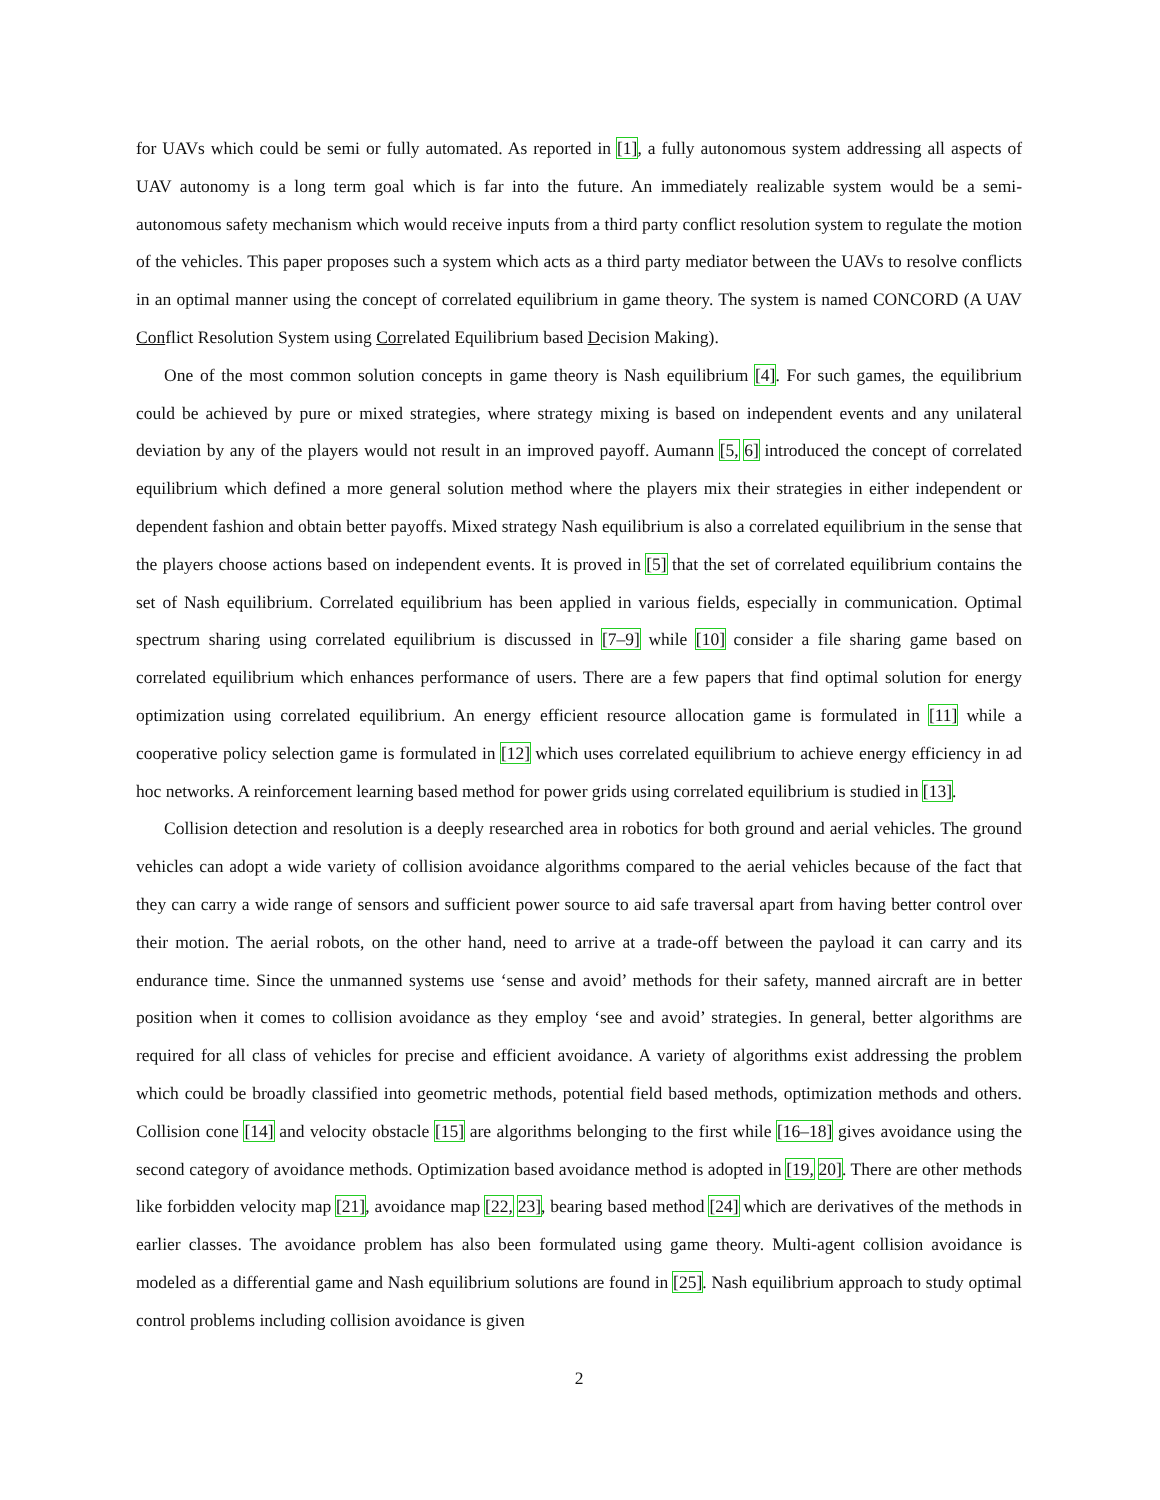for UAVs which could be semi or fully automated. As reported in [1], a fully autonomous system addressing all aspects of UAV autonomy is a long term goal which is far into the future. An immediately realizable system would be a semi-autonomous safety mechanism which would receive inputs from a third party conflict resolution system to regulate the motion of the vehicles. This paper proposes such a system which acts as a third party mediator between the UAVs to resolve conflicts in an optimal manner using the concept of correlated equilibrium in game theory. The system is named CONCORD (A UAV Conflict Resolution System using Correlated Equilibrium based Decision Making).
One of the most common solution concepts in game theory is Nash equilibrium [4]. For such games, the equilibrium could be achieved by pure or mixed strategies, where strategy mixing is based on independent events and any unilateral deviation by any of the players would not result in an improved payoff. Aumann [5, 6] introduced the concept of correlated equilibrium which defined a more general solution method where the players mix their strategies in either independent or dependent fashion and obtain better payoffs. Mixed strategy Nash equilibrium is also a correlated equilibrium in the sense that the players choose actions based on independent events. It is proved in [5] that the set of correlated equilibrium contains the set of Nash equilibrium. Correlated equilibrium has been applied in various fields, especially in communication. Optimal spectrum sharing using correlated equilibrium is discussed in [7–9] while [10] consider a file sharing game based on correlated equilibrium which enhances performance of users. There are a few papers that find optimal solution for energy optimization using correlated equilibrium. An energy efficient resource allocation game is formulated in [11] while a cooperative policy selection game is formulated in [12] which uses correlated equilibrium to achieve energy efficiency in ad hoc networks. A reinforcement learning based method for power grids using correlated equilibrium is studied in [13].
Collision detection and resolution is a deeply researched area in robotics for both ground and aerial vehicles. The ground vehicles can adopt a wide variety of collision avoidance algorithms compared to the aerial vehicles because of the fact that they can carry a wide range of sensors and sufficient power source to aid safe traversal apart from having better control over their motion. The aerial robots, on the other hand, need to arrive at a trade-off between the payload it can carry and its endurance time. Since the unmanned systems use ‘sense and avoid’ methods for their safety, manned aircraft are in better position when it comes to collision avoidance as they employ ‘see and avoid’ strategies. In general, better algorithms are required for all class of vehicles for precise and efficient avoidance. A variety of algorithms exist addressing the problem which could be broadly classified into geometric methods, potential field based methods, optimization methods and others. Collision cone [14] and velocity obstacle [15] are algorithms belonging to the first while [16–18] gives avoidance using the second category of avoidance methods. Optimization based avoidance method is adopted in [19, 20]. There are other methods like forbidden velocity map [21], avoidance map [22, 23], bearing based method [24] which are derivatives of the methods in earlier classes. The avoidance problem has also been formulated using game theory. Multi-agent collision avoidance is modeled as a differential game and Nash equilibrium solutions are found in [25]. Nash equilibrium approach to study optimal control problems including collision avoidance is given
2